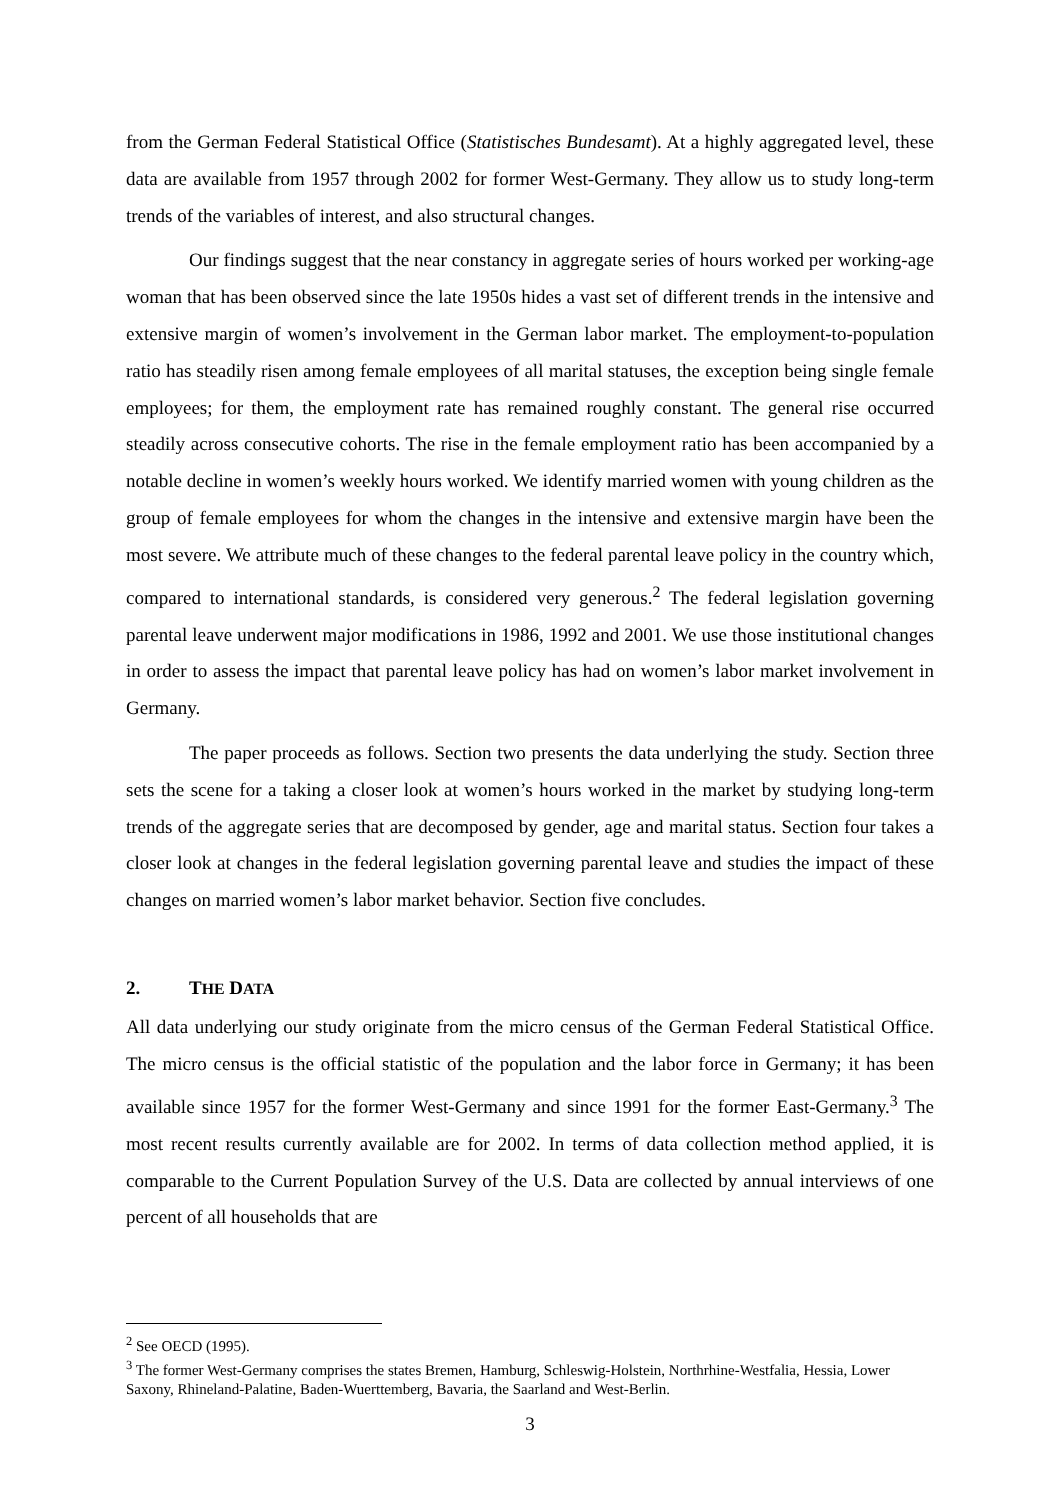from the German Federal Statistical Office (Statistisches Bundesamt). At a highly aggregated level, these data are available from 1957 through 2002 for former West-Germany. They allow us to study long-term trends of the variables of interest, and also structural changes.
Our findings suggest that the near constancy in aggregate series of hours worked per working-age woman that has been observed since the late 1950s hides a vast set of different trends in the intensive and extensive margin of women’s involvement in the German labor market. The employment-to-population ratio has steadily risen among female employees of all marital statuses, the exception being single female employees; for them, the employment rate has remained roughly constant. The general rise occurred steadily across consecutive cohorts. The rise in the female employment ratio has been accompanied by a notable decline in women’s weekly hours worked. We identify married women with young children as the group of female employees for whom the changes in the intensive and extensive margin have been the most severe. We attribute much of these changes to the federal parental leave policy in the country which, compared to international standards, is considered very generous.<sup>2</sup> The federal legislation governing parental leave underwent major modifications in 1986, 1992 and 2001. We use those institutional changes in order to assess the impact that parental leave policy has had on women’s labor market involvement in Germany.
The paper proceeds as follows. Section two presents the data underlying the study. Section three sets the scene for a taking a closer look at women’s hours worked in the market by studying long-term trends of the aggregate series that are decomposed by gender, age and marital status. Section four takes a closer look at changes in the federal legislation governing parental leave and studies the impact of these changes on married women’s labor market behavior. Section five concludes.
2. THE DATA
All data underlying our study originate from the micro census of the German Federal Statistical Office. The micro census is the official statistic of the population and the labor force in Germany; it has been available since 1957 for the former West-Germany and since 1991 for the former East-Germany.<sup>3</sup> The most recent results currently available are for 2002. In terms of data collection method applied, it is comparable to the Current Population Survey of the U.S. Data are collected by annual interviews of one percent of all households that are
<sup>2</sup> See OECD (1995).
<sup>3</sup> The former West-Germany comprises the states Bremen, Hamburg, Schleswig-Holstein, Northrhine-Westfalia, Hessia, Lower Saxony, Rhineland-Palatine, Baden-Wuerttemberg, Bavaria, the Saarland and West-Berlin.
3